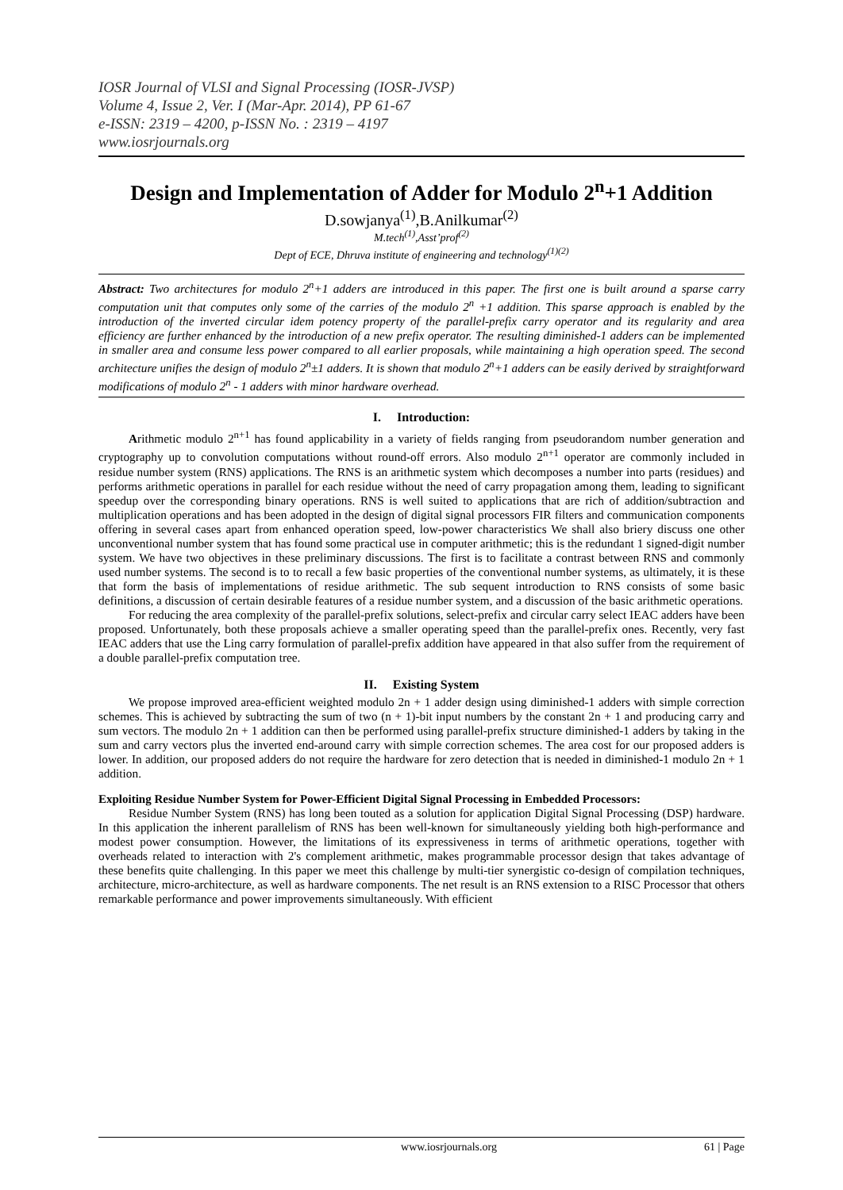IOSR Journal of VLSI and Signal Processing (IOSR-JVSP)
Volume 4, Issue 2, Ver. I (Mar-Apr. 2014), PP 61-67
e-ISSN: 2319 – 4200, p-ISSN No. : 2319 – 4197
www.iosrjournals.org
Design and Implementation of Adder for Modulo 2<sup>n</sup>+1 Addition
D.sowjanya<sup>(1)</sup>,B.Anilkumar<sup>(2)</sup>
M.tech<sup>(1)</sup>,Asst’prof<sup>(2)</sup>
Dept of ECE, Dhruva institute of engineering and technology<sup>(1)(2)</sup>
Abstract: Two architectures for modulo 2<sup>n</sup>+1 adders are introduced in this paper. The first one is built around a sparse carry computation unit that computes only some of the carries of the modulo 2<sup>n</sup> +1 addition. This sparse approach is enabled by the introduction of the inverted circular idem potency property of the parallel-prefix carry operator and its regularity and area efficiency are further enhanced by the introduction of a new prefix operator. The resulting diminished-1 adders can be implemented in smaller area and consume less power compared to all earlier proposals, while maintaining a high operation speed. The second architecture unifies the design of modulo 2<sup>n</sup>±1 adders. It is shown that modulo 2<sup>n</sup>+1 adders can be easily derived by straightforward modifications of modulo 2<sup>n</sup> - 1 adders with minor hardware overhead.
I. Introduction:
Arithmetic modulo 2<sup>n+1</sup> has found applicability in a variety of fields ranging from pseudorandom number generation and cryptography up to convolution computations without round-off errors. Also modulo 2<sup>n+1</sup> operator are commonly included in residue number system (RNS) applications. The RNS is an arithmetic system which decomposes a number into parts (residues) and performs arithmetic operations in parallel for each residue without the need of carry propagation among them, leading to significant speedup over the corresponding binary operations. RNS is well suited to applications that are rich of addition/subtraction and multiplication operations and has been adopted in the design of digital signal processors FIR filters and communication components offering in several cases apart from enhanced operation speed, low-power characteristics We shall also briery discuss one other unconventional number system that has found some practical use in computer arithmetic; this is the redundant 1 signed-digit number system. We have two objectives in these preliminary discussions. The first is to facilitate a contrast between RNS and commonly used number systems. The second is to to recall a few basic properties of the conventional number systems, as ultimately, it is these that form the basis of implementations of residue arithmetic. The sub sequent introduction to RNS consists of some basic definitions, a discussion of certain desirable features of a residue number system, and a discussion of the basic arithmetic operations.
For reducing the area complexity of the parallel-prefix solutions, select-prefix and circular carry select IEAC adders have been proposed. Unfortunately, both these proposals achieve a smaller operating speed than the parallel-prefix ones. Recently, very fast IEAC adders that use the Ling carry formulation of parallel-prefix addition have appeared in that also suffer from the requirement of a double parallel-prefix computation tree.
II. Existing System
We propose improved area-efficient weighted modulo 2n + 1 adder design using diminished-1 adders with simple correction schemes. This is achieved by subtracting the sum of two (n + 1)-bit input numbers by the constant 2n + 1 and producing carry and sum vectors. The modulo 2n + 1 addition can then be performed using parallel-prefix structure diminished-1 adders by taking in the sum and carry vectors plus the inverted end-around carry with simple correction schemes. The area cost for our proposed adders is lower. In addition, our proposed adders do not require the hardware for zero detection that is needed in diminished-1 modulo 2n + 1 addition.
Exploiting Residue Number System for Power-Efficient Digital Signal Processing in Embedded Processors:
Residue Number System (RNS) has long been touted as a solution for application Digital Signal Processing (DSP) hardware. In this application the inherent parallelism of RNS has been well-known for simultaneously yielding both high-performance and modest power consumption. However, the limitations of its expressiveness in terms of arithmetic operations, together with overheads related to interaction with 2's complement arithmetic, makes programmable processor design that takes advantage of these benefits quite challenging. In this paper we meet this challenge by multi-tier synergistic co-design of compilation techniques, architecture, micro-architecture, as well as hardware components. The net result is an RNS extension to a RISC Processor that others remarkable performance and power improvements simultaneously. With efficient
www.iosrjournals.org 61 | Page